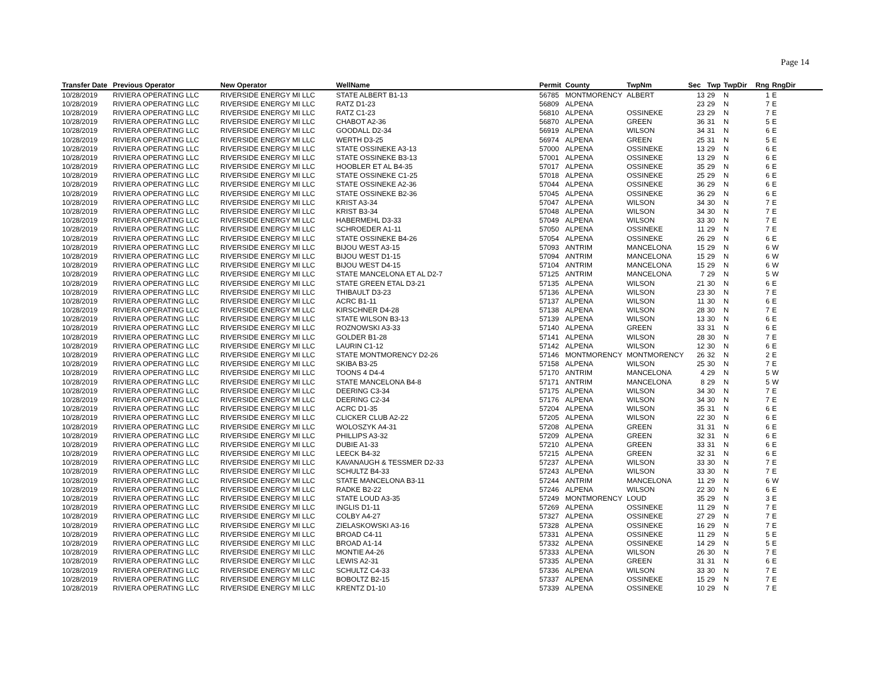Page 14
| Transfer Date | Previous Operator | New Operator | WellName | Permit | County | TwpNm | Sec | Twp | TwpDir | Rng | RngDir |
| --- | --- | --- | --- | --- | --- | --- | --- | --- | --- | --- | --- |
| 10/28/2019 | RIVIERA OPERATING LLC | RIVERSIDE ENERGY MI LLC | STATE ALBERT B1-13 | 56785 | MONTMORENCY | ALBERT | 13 | 29 | N | 1 | E |
| 10/28/2019 | RIVIERA OPERATING LLC | RIVERSIDE ENERGY MI LLC | RATZ D1-23 | 56809 | ALPENA | | 23 | 29 | N | 7 | E |
| 10/28/2019 | RIVIERA OPERATING LLC | RIVERSIDE ENERGY MI LLC | RATZ C1-23 | 56810 | ALPENA | OSSINEKE | 23 | 29 | N | 7 | E |
| 10/28/2019 | RIVIERA OPERATING LLC | RIVERSIDE ENERGY MI LLC | CHABOT A2-36 | 56870 | ALPENA | GREEN | 36 | 31 | N | 5 | E |
| 10/28/2019 | RIVIERA OPERATING LLC | RIVERSIDE ENERGY MI LLC | GOODALL D2-34 | 56919 | ALPENA | WILSON | 34 | 31 | N | 6 | E |
| 10/28/2019 | RIVIERA OPERATING LLC | RIVERSIDE ENERGY MI LLC | WERTH D3-25 | 56974 | ALPENA | GREEN | 25 | 31 | N | 5 | E |
| 10/28/2019 | RIVIERA OPERATING LLC | RIVERSIDE ENERGY MI LLC | STATE OSSINEKE A3-13 | 57000 | ALPENA | OSSINEKE | 13 | 29 | N | 6 | E |
| 10/28/2019 | RIVIERA OPERATING LLC | RIVERSIDE ENERGY MI LLC | STATE OSSINEKE B3-13 | 57001 | ALPENA | OSSINEKE | 13 | 29 | N | 6 | E |
| 10/28/2019 | RIVIERA OPERATING LLC | RIVERSIDE ENERGY MI LLC | HOOBLER ET AL B4-35 | 57017 | ALPENA | OSSINEKE | 35 | 29 | N | 6 | E |
| 10/28/2019 | RIVIERA OPERATING LLC | RIVERSIDE ENERGY MI LLC | STATE OSSINEKE C1-25 | 57018 | ALPENA | OSSINEKE | 25 | 29 | N | 6 | E |
| 10/28/2019 | RIVIERA OPERATING LLC | RIVERSIDE ENERGY MI LLC | STATE OSSINEKE A2-36 | 57044 | ALPENA | OSSINEKE | 36 | 29 | N | 6 | E |
| 10/28/2019 | RIVIERA OPERATING LLC | RIVERSIDE ENERGY MI LLC | STATE OSSINEKE B2-36 | 57045 | ALPENA | OSSINEKE | 36 | 29 | N | 6 | E |
| 10/28/2019 | RIVIERA OPERATING LLC | RIVERSIDE ENERGY MI LLC | KRIST A3-34 | 57047 | ALPENA | WILSON | 34 | 30 | N | 7 | E |
| 10/28/2019 | RIVIERA OPERATING LLC | RIVERSIDE ENERGY MI LLC | KRIST B3-34 | 57048 | ALPENA | WILSON | 34 | 30 | N | 7 | E |
| 10/28/2019 | RIVIERA OPERATING LLC | RIVERSIDE ENERGY MI LLC | HABERMEHL D3-33 | 57049 | ALPENA | WILSON | 33 | 30 | N | 7 | E |
| 10/28/2019 | RIVIERA OPERATING LLC | RIVERSIDE ENERGY MI LLC | SCHROEDER A1-11 | 57050 | ALPENA | OSSINEKE | 11 | 29 | N | 7 | E |
| 10/28/2019 | RIVIERA OPERATING LLC | RIVERSIDE ENERGY MI LLC | STATE OSSINEKE B4-26 | 57054 | ALPENA | OSSINEKE | 26 | 29 | N | 6 | E |
| 10/28/2019 | RIVIERA OPERATING LLC | RIVERSIDE ENERGY MI LLC | BIJOU WEST A3-15 | 57093 | ANTRIM | MANCELONA | 15 | 29 | N | 6 | W |
| 10/28/2019 | RIVIERA OPERATING LLC | RIVERSIDE ENERGY MI LLC | BIJOU WEST D1-15 | 57094 | ANTRIM | MANCELONA | 15 | 29 | N | 6 | W |
| 10/28/2019 | RIVIERA OPERATING LLC | RIVERSIDE ENERGY MI LLC | BIJOU WEST D4-15 | 57104 | ANTRIM | MANCELONA | 15 | 29 | N | 6 | W |
| 10/28/2019 | RIVIERA OPERATING LLC | RIVERSIDE ENERGY MI LLC | STATE MANCELONA ET AL D2-7 | 57125 | ANTRIM | MANCELONA | 7 | 29 | N | 5 | W |
| 10/28/2019 | RIVIERA OPERATING LLC | RIVERSIDE ENERGY MI LLC | STATE GREEN ETAL D3-21 | 57135 | ALPENA | WILSON | 21 | 30 | N | 6 | E |
| 10/28/2019 | RIVIERA OPERATING LLC | RIVERSIDE ENERGY MI LLC | THIBAULT D3-23 | 57136 | ALPENA | WILSON | 23 | 30 | N | 7 | E |
| 10/28/2019 | RIVIERA OPERATING LLC | RIVERSIDE ENERGY MI LLC | ACRC B1-11 | 57137 | ALPENA | WILSON | 11 | 30 | N | 6 | E |
| 10/28/2019 | RIVIERA OPERATING LLC | RIVERSIDE ENERGY MI LLC | KIRSCHNER D4-28 | 57138 | ALPENA | WILSON | 28 | 30 | N | 7 | E |
| 10/28/2019 | RIVIERA OPERATING LLC | RIVERSIDE ENERGY MI LLC | STATE WILSON B3-13 | 57139 | ALPENA | WILSON | 13 | 30 | N | 6 | E |
| 10/28/2019 | RIVIERA OPERATING LLC | RIVERSIDE ENERGY MI LLC | ROZNOWSKI A3-33 | 57140 | ALPENA | GREEN | 33 | 31 | N | 6 | E |
| 10/28/2019 | RIVIERA OPERATING LLC | RIVERSIDE ENERGY MI LLC | GOLDER B1-28 | 57141 | ALPENA | WILSON | 28 | 30 | N | 7 | E |
| 10/28/2019 | RIVIERA OPERATING LLC | RIVERSIDE ENERGY MI LLC | LAURIN C1-12 | 57142 | ALPENA | WILSON | 12 | 30 | N | 6 | E |
| 10/28/2019 | RIVIERA OPERATING LLC | RIVERSIDE ENERGY MI LLC | STATE MONTMORENCY D2-26 | 57146 | MONTMORENCY | MONTMORENCY | 26 | 32 | N | 2 | E |
| 10/28/2019 | RIVIERA OPERATING LLC | RIVERSIDE ENERGY MI LLC | SKIBA B3-25 | 57158 | ALPENA | WILSON | 25 | 30 | N | 7 | E |
| 10/28/2019 | RIVIERA OPERATING LLC | RIVERSIDE ENERGY MI LLC | TOONS 4 D4-4 | 57170 | ANTRIM | MANCELONA | 4 | 29 | N | 5 | W |
| 10/28/2019 | RIVIERA OPERATING LLC | RIVERSIDE ENERGY MI LLC | STATE MANCELONA B4-8 | 57171 | ANTRIM | MANCELONA | 8 | 29 | N | 5 | W |
| 10/28/2019 | RIVIERA OPERATING LLC | RIVERSIDE ENERGY MI LLC | DEERING C3-34 | 57175 | ALPENA | WILSON | 34 | 30 | N | 7 | E |
| 10/28/2019 | RIVIERA OPERATING LLC | RIVERSIDE ENERGY MI LLC | DEERING C2-34 | 57176 | ALPENA | WILSON | 34 | 30 | N | 7 | E |
| 10/28/2019 | RIVIERA OPERATING LLC | RIVERSIDE ENERGY MI LLC | ACRC D1-35 | 57204 | ALPENA | WILSON | 35 | 31 | N | 6 | E |
| 10/28/2019 | RIVIERA OPERATING LLC | RIVERSIDE ENERGY MI LLC | CLICKER CLUB A2-22 | 57205 | ALPENA | WILSON | 22 | 30 | N | 6 | E |
| 10/28/2019 | RIVIERA OPERATING LLC | RIVERSIDE ENERGY MI LLC | WOLOSZYK A4-31 | 57208 | ALPENA | GREEN | 31 | 31 | N | 6 | E |
| 10/28/2019 | RIVIERA OPERATING LLC | RIVERSIDE ENERGY MI LLC | PHILLIPS A3-32 | 57209 | ALPENA | GREEN | 32 | 31 | N | 6 | E |
| 10/28/2019 | RIVIERA OPERATING LLC | RIVERSIDE ENERGY MI LLC | DUBIE A1-33 | 57210 | ALPENA | GREEN | 33 | 31 | N | 6 | E |
| 10/28/2019 | RIVIERA OPERATING LLC | RIVERSIDE ENERGY MI LLC | LEECK B4-32 | 57215 | ALPENA | GREEN | 32 | 31 | N | 6 | E |
| 10/28/2019 | RIVIERA OPERATING LLC | RIVERSIDE ENERGY MI LLC | KAVANAUGH & TESSMER D2-33 | 57237 | ALPENA | WILSON | 33 | 30 | N | 7 | E |
| 10/28/2019 | RIVIERA OPERATING LLC | RIVERSIDE ENERGY MI LLC | SCHULTZ B4-33 | 57243 | ALPENA | WILSON | 33 | 30 | N | 7 | E |
| 10/28/2019 | RIVIERA OPERATING LLC | RIVERSIDE ENERGY MI LLC | STATE MANCELONA B3-11 | 57244 | ANTRIM | MANCELONA | 11 | 29 | N | 6 | W |
| 10/28/2019 | RIVIERA OPERATING LLC | RIVERSIDE ENERGY MI LLC | RADKE B2-22 | 57246 | ALPENA | WILSON | 22 | 30 | N | 6 | E |
| 10/28/2019 | RIVIERA OPERATING LLC | RIVERSIDE ENERGY MI LLC | STATE LOUD A3-35 | 57249 | MONTMORENCY | LOUD | 35 | 29 | N | 3 | E |
| 10/28/2019 | RIVIERA OPERATING LLC | RIVERSIDE ENERGY MI LLC | INGLIS D1-11 | 57269 | ALPENA | OSSINEKE | 11 | 29 | N | 7 | E |
| 10/28/2019 | RIVIERA OPERATING LLC | RIVERSIDE ENERGY MI LLC | COLBY A4-27 | 57327 | ALPENA | OSSINEKE | 27 | 29 | N | 7 | E |
| 10/28/2019 | RIVIERA OPERATING LLC | RIVERSIDE ENERGY MI LLC | ZIELASKOWSKI A3-16 | 57328 | ALPENA | OSSINEKE | 16 | 29 | N | 7 | E |
| 10/28/2019 | RIVIERA OPERATING LLC | RIVERSIDE ENERGY MI LLC | BROAD C4-11 | 57331 | ALPENA | OSSINEKE | 11 | 29 | N | 5 | E |
| 10/28/2019 | RIVIERA OPERATING LLC | RIVERSIDE ENERGY MI LLC | BROAD A1-14 | 57332 | ALPENA | OSSINEKE | 14 | 29 | N | 5 | E |
| 10/28/2019 | RIVIERA OPERATING LLC | RIVERSIDE ENERGY MI LLC | MONTIE A4-26 | 57333 | ALPENA | WILSON | 26 | 30 | N | 7 | E |
| 10/28/2019 | RIVIERA OPERATING LLC | RIVERSIDE ENERGY MI LLC | LEWIS A2-31 | 57335 | ALPENA | GREEN | 31 | 31 | N | 6 | E |
| 10/28/2019 | RIVIERA OPERATING LLC | RIVERSIDE ENERGY MI LLC | SCHULTZ C4-33 | 57336 | ALPENA | WILSON | 33 | 30 | N | 7 | E |
| 10/28/2019 | RIVIERA OPERATING LLC | RIVERSIDE ENERGY MI LLC | BOBOLTZ B2-15 | 57337 | ALPENA | OSSINEKE | 15 | 29 | N | 7 | E |
| 10/28/2019 | RIVIERA OPERATING LLC | RIVERSIDE ENERGY MI LLC | KRENTZ D1-10 | 57339 | ALPENA | OSSINEKE | 10 | 29 | N | 7 | E |